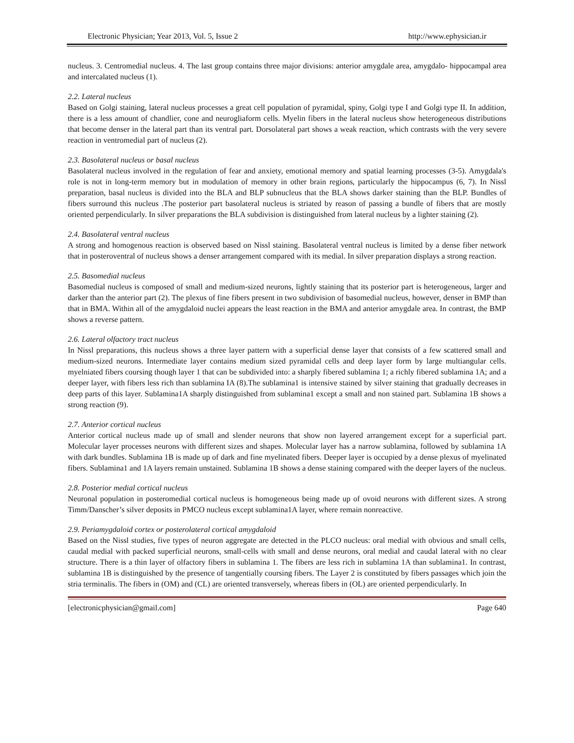Electronic Physician; Year 2013, Vol. 5, Issue 2 http://www.ephysician.ir
nucleus. 3. Centromedial nucleus. 4. The last group contains three major divisions: anterior amygdale area, amygdalo- hippocampal area and intercalated nucleus (1).
2.2. Lateral nucleus
Based on Golgi staining, lateral nucleus processes a great cell population of pyramidal, spiny, Golgi type I and Golgi type II. In addition, there is a less amount of chandlier, cone and neurogliaform cells. Myelin fibers in the lateral nucleus show heterogeneous distributions that become denser in the lateral part than its ventral part. Dorsolateral part shows a weak reaction, which contrasts with the very severe reaction in ventromedial part of nucleus (2).
2.3. Basolateral nucleus or basal nucleus
Basolateral nucleus involved in the regulation of fear and anxiety, emotional memory and spatial learning processes (3-5). Amygdala's role is not in long-term memory but in modulation of memory in other brain regions, particularly the hippocampus (6, 7). In Nissl preparation, basal nucleus is divided into the BLA and BLP subnucleus that the BLA shows darker staining than the BLP. Bundles of fibers surround this nucleus .The posterior part basolateral nucleus is striated by reason of passing a bundle of fibers that are mostly oriented perpendicularly. In silver preparations the BLA subdivision is distinguished from lateral nucleus by a lighter staining (2).
2.4. Basolateral ventral nucleus
A strong and homogenous reaction is observed based on Nissl staining. Basolateral ventral nucleus is limited by a dense fiber network that in posteroventral of nucleus shows a denser arrangement compared with its medial. In silver preparation displays a strong reaction.
2.5. Basomedial nucleus
Basomedial nucleus is composed of small and medium-sized neurons, lightly staining that its posterior part is heterogeneous, larger and darker than the anterior part (2). The plexus of fine fibers present in two subdivision of basomedial nucleus, however, denser in BMP than that in BMA. Within all of the amygdaloid nuclei appears the least reaction in the BMA and anterior amygdale area. In contrast, the BMP shows a reverse pattern.
2.6. Lateral olfactory tract nucleus
In Nissl preparations, this nucleus shows a three layer pattern with a superficial dense layer that consists of a few scattered small and medium-sized neurons. Intermediate layer contains medium sized pyramidal cells and deep layer form by large multiangular cells. myelniated fibers coursing though layer 1 that can be subdivided into: a sharply fibered sublamina 1; a richly fibered sublamina 1A; and a deeper layer, with fibers less rich than sublamina IA (8).The sublamina1 is intensive stained by silver staining that gradually decreases in deep parts of this layer. Sublamina1A sharply distinguished from sublamina1 except a small and non stained part. Sublamina 1B shows a strong reaction (9).
2.7. Anterior cortical nucleus
Anterior cortical nucleus made up of small and slender neurons that show non layered arrangement except for a superficial part. Molecular layer processes neurons with different sizes and shapes. Molecular layer has a narrow sublamina, followed by sublamina 1A with dark bundles. Sublamina 1B is made up of dark and fine myelinated fibers. Deeper layer is occupied by a dense plexus of myelinated fibers. Sublamina1 and 1A layers remain unstained. Sublamina 1B shows a dense staining compared with the deeper layers of the nucleus.
2.8. Posterior medial cortical nucleus
Neuronal population in posteromedial cortical nucleus is homogeneous being made up of ovoid neurons with different sizes. A strong Timm/Danscher’s silver deposits in PMCO nucleus except sublamina1A layer, where remain nonreactive.
2.9. Periamygdaloid cortex or posterolateral cortical amygdaloid
Based on the Nissl studies, five types of neuron aggregate are detected in the PLCO nucleus: oral medial with obvious and small cells, caudal medial with packed superficial neurons, small-cells with small and dense neurons, oral medial and caudal lateral with no clear structure. There is a thin layer of olfactory fibers in sublamina 1. The fibers are less rich in sublamina 1A than sublamina1. In contrast, sublamina 1B is distinguished by the presence of tangentially coursing fibers. The Layer 2 is constituted by fibers passages which join the stria terminalis. The fibers in (OM) and (CL) are oriented transversely, whereas fibers in (OL) are oriented perpendicularly. In
[electronicphysician@gmail.com] Page 640